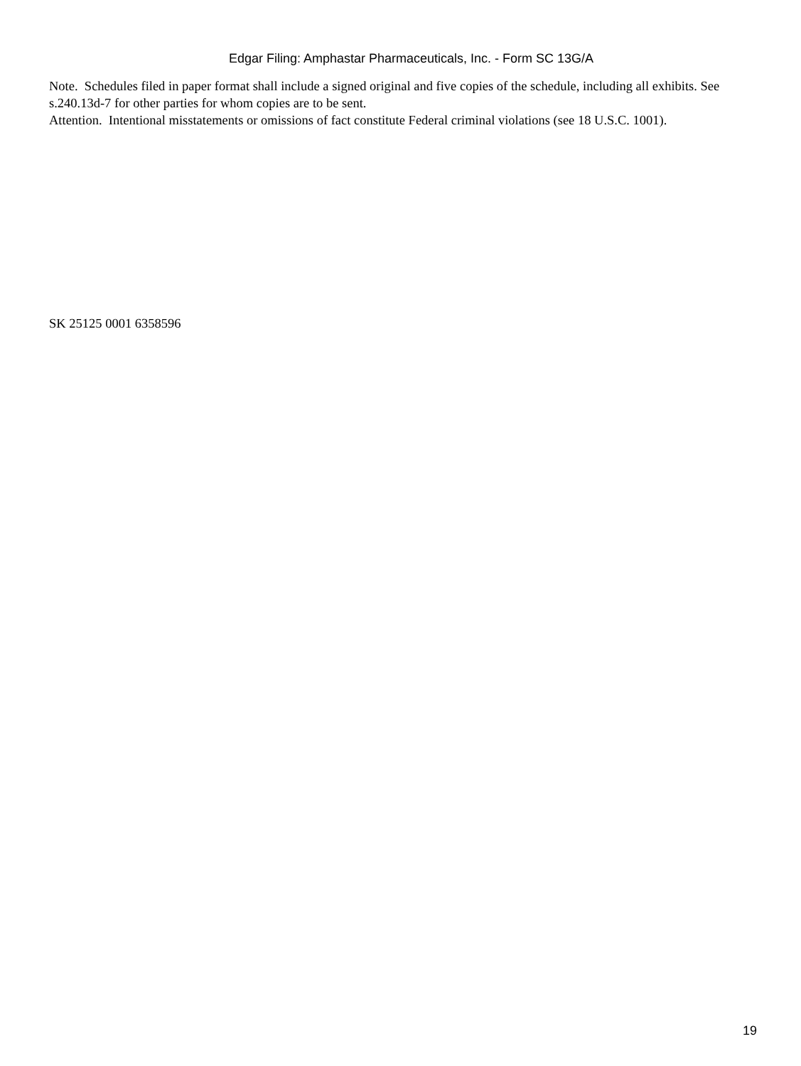Edgar Filing: Amphastar Pharmaceuticals, Inc. - Form SC 13G/A
Note. Schedules filed in paper format shall include a signed original and five copies of the schedule, including all exhibits. See s.240.13d-7 for other parties for whom copies are to be sent.
Attention. Intentional misstatements or omissions of fact constitute Federal criminal violations (see 18 U.S.C. 1001).
SK 25125 0001 6358596
19